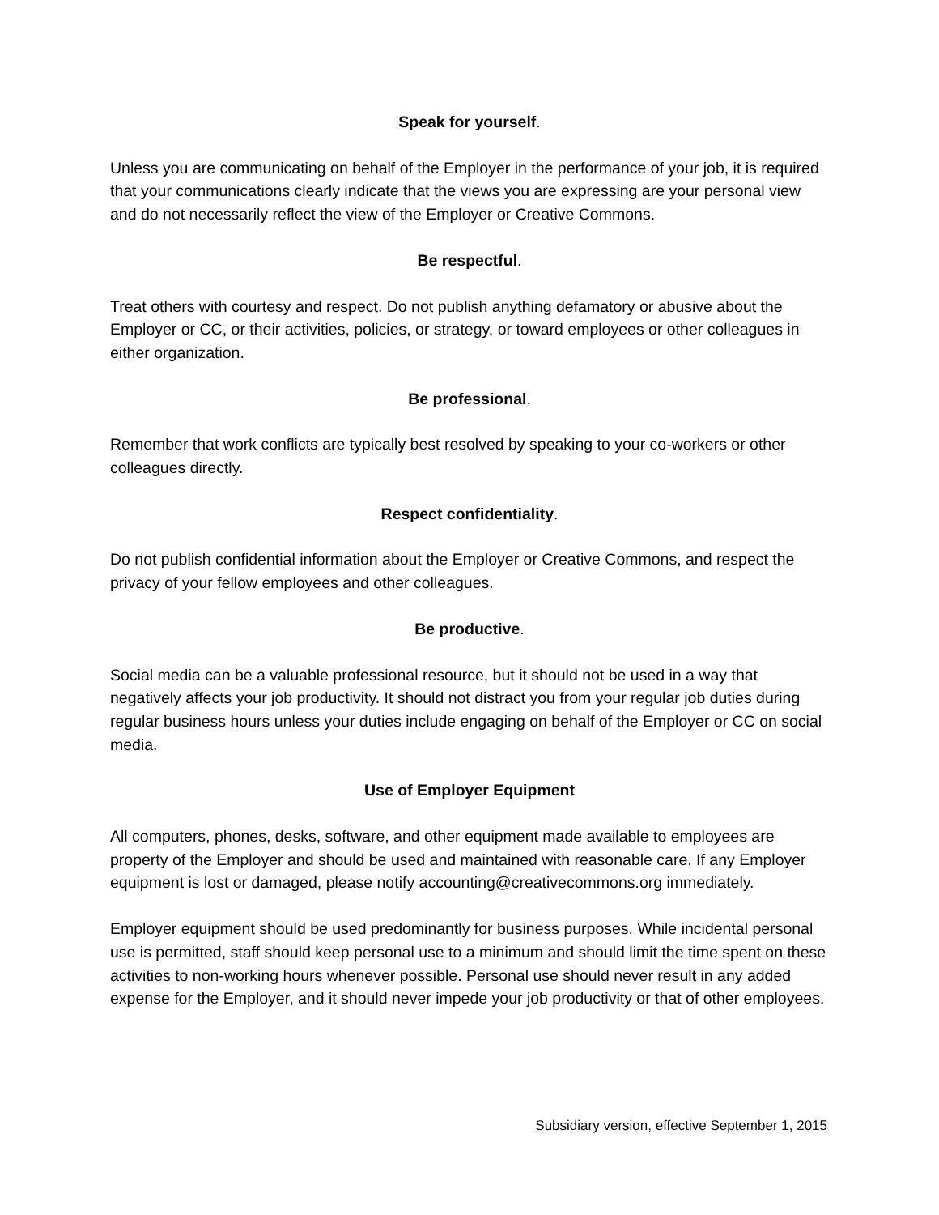Speak for yourself.
Unless you are communicating on behalf of the Employer in the performance of your job, it is required that your communications clearly indicate that the views you are expressing are your personal view and do not necessarily reflect the view of the Employer or Creative Commons.
Be respectful.
Treat others with courtesy and respect. Do not publish anything defamatory or abusive about the Employer or CC, or their activities, policies, or strategy, or toward employees or other colleagues in either organization.
Be professional.
Remember that work conflicts are typically best resolved by speaking to your co-workers or other colleagues directly.
Respect confidentiality.
Do not publish confidential information about the Employer or Creative Commons, and respect the privacy of your fellow employees and other colleagues.
Be productive.
Social media can be a valuable professional resource, but it should not be used in a way that negatively affects your job productivity. It should not distract you from your regular job duties during regular business hours unless your duties include engaging on behalf of the Employer or CC on social media.
Use of Employer Equipment
All computers, phones, desks, software, and other equipment made available to employees are property of the Employer and should be used and maintained with reasonable care. If any Employer equipment is lost or damaged, please notify accounting@creativecommons.org immediately.
Employer equipment should be used predominantly for business purposes. While incidental personal use is permitted, staff should keep personal use to a minimum and should limit the time spent on these activities to non-working hours whenever possible. Personal use should never result in any added expense for the Employer, and it should never impede your job productivity or that of other employees.
Subsidiary version, effective September 1, 2015